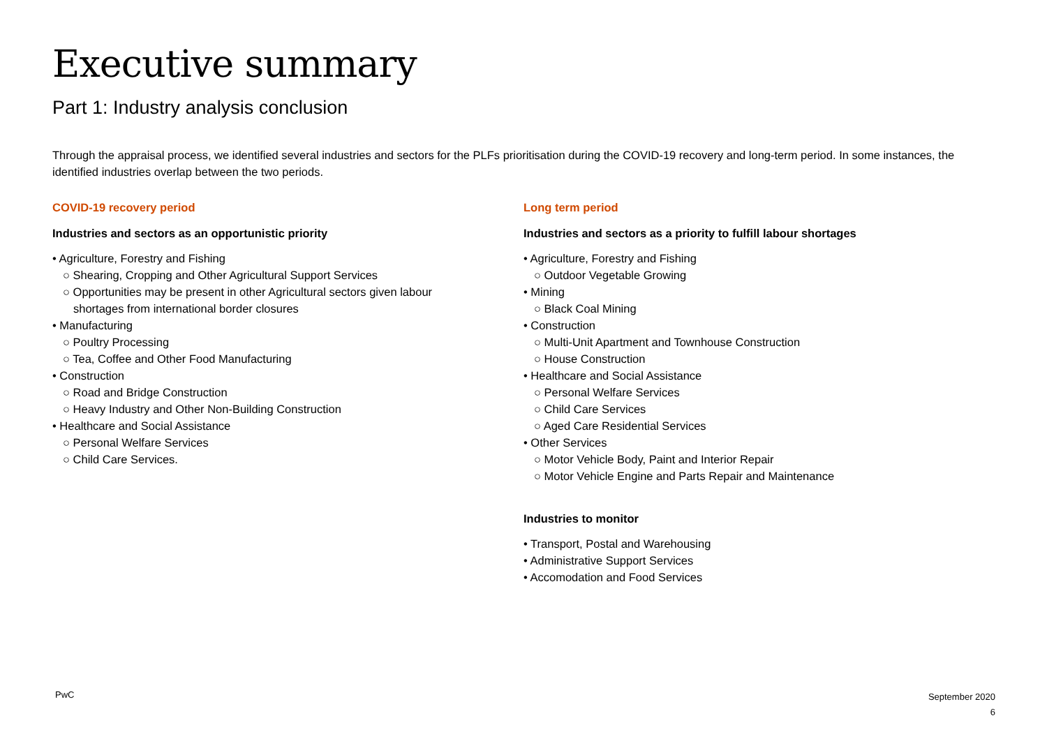Executive summary
Part 1: Industry analysis conclusion
Through the appraisal process, we identified several industries and sectors for the PLFs prioritisation during the COVID-19 recovery and long-term period. In some instances, the identified industries overlap between the two periods.
COVID-19 recovery period
Industries and sectors as an opportunistic priority
• Agriculture, Forestry and Fishing
○ Shearing, Cropping and Other Agricultural Support Services
○ Opportunities may be present in other Agricultural sectors given labour
shortages from international border closures
• Manufacturing
○ Poultry Processing
○ Tea, Coffee and Other Food Manufacturing
• Construction
○ Road and Bridge Construction
○ Heavy Industry and Other Non-Building Construction
• Healthcare and Social Assistance
○ Personal Welfare Services
○ Child Care Services.
Long term period
Industries and sectors as a priority to fulfill labour shortages
• Agriculture, Forestry and Fishing
○ Outdoor Vegetable Growing
• Mining
○ Black Coal Mining
• Construction
○ Multi-Unit Apartment and Townhouse Construction
○ House Construction
• Healthcare and Social Assistance
○ Personal Welfare Services
○ Child Care Services
○ Aged Care Residential Services
• Other Services
○ Motor Vehicle Body, Paint and Interior Repair
○ Motor Vehicle Engine and Parts Repair and Maintenance
Industries to monitor
• Transport, Postal and Warehousing
• Administrative Support Services
• Accomodation and Food Services
PwC
September 2020
6